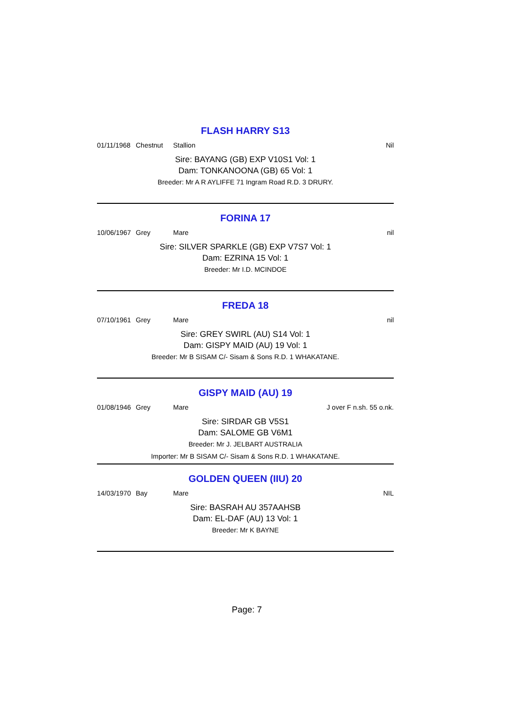FLASH HARRY S13
01/11/1968 Chestnut Stallion Nil
Sire: BAYANG (GB) EXP V10S1 Vol: 1
Dam: TONKANOONA (GB) 65 Vol: 1
Breeder: Mr A R AYLIFFE 71 Ingram Road R.D. 3 DRURY.
FORINA 17
10/06/1967 Grey Mare nil
Sire: SILVER SPARKLE (GB) EXP V7S7 Vol: 1
Dam: EZRINA 15 Vol: 1
Breeder: Mr I.D. MCINDOE
FREDA 18
07/10/1961 Grey Mare nil
Sire: GREY SWIRL (AU) S14 Vol: 1
Dam: GISPY MAID (AU) 19 Vol: 1
Breeder: Mr B SISAM C/- Sisam & Sons R.D. 1 WHAKATANE.
GISPY MAID (AU) 19
01/08/1946 Grey Mare J over F n.sh. 55 o.nk.
Sire: SIRDAR GB V5S1
Dam: SALOME GB V6M1
Breeder: Mr J. JELBART AUSTRALIA
Importer: Mr B SISAM C/- Sisam & Sons R.D. 1 WHAKATANE.
GOLDEN QUEEN (IIU) 20
14/03/1970 Bay Mare NIL
Sire: BASRAH AU 357AAHSB
Dam: EL-DAF (AU) 13 Vol: 1
Breeder: Mr K BAYNE
Page: 7